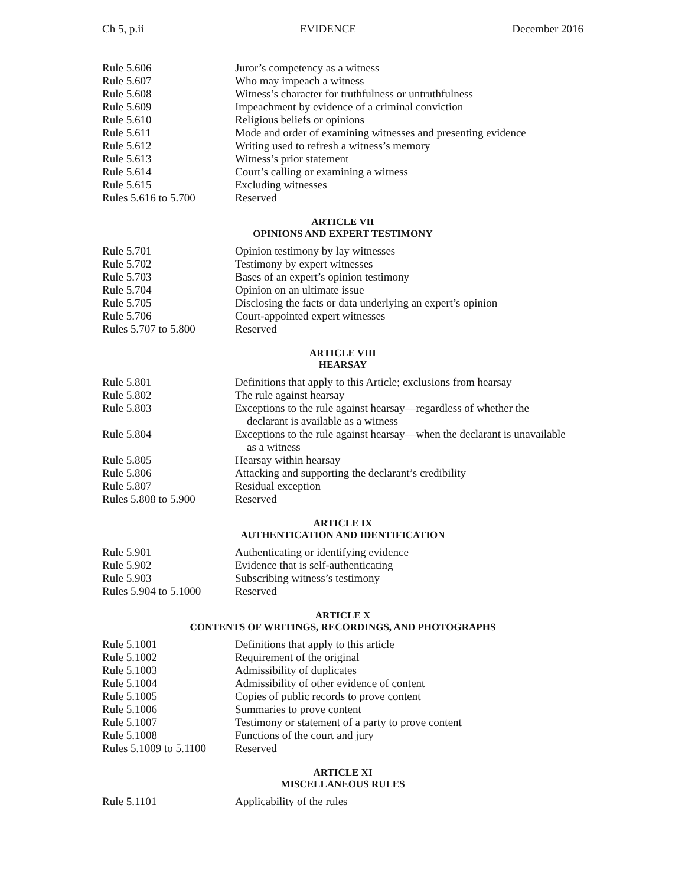Ch 5, p.ii EVIDENCE December 2016
| Rule 5.606 | Juror’s competency as a witness |
| Rule 5.607 | Who may impeach a witness |
| Rule 5.608 | Witness’s character for truthfulness or untruthfulness |
| Rule 5.609 | Impeachment by evidence of a criminal conviction |
| Rule 5.610 | Religious beliefs or opinions |
| Rule 5.611 | Mode and order of examining witnesses and presenting evidence |
| Rule 5.612 | Writing used to refresh a witness’s memory |
| Rule 5.613 | Witness’s prior statement |
| Rule 5.614 | Court’s calling or examining a witness |
| Rule 5.615 | Excluding witnesses |
| Rules 5.616 to 5.700 | Reserved |
ARTICLE VII
OPINIONS AND EXPERT TESTIMONY
| Rule 5.701 | Opinion testimony by lay witnesses |
| Rule 5.702 | Testimony by expert witnesses |
| Rule 5.703 | Bases of an expert’s opinion testimony |
| Rule 5.704 | Opinion on an ultimate issue |
| Rule 5.705 | Disclosing the facts or data underlying an expert’s opinion |
| Rule 5.706 | Court-appointed expert witnesses |
| Rules 5.707 to 5.800 | Reserved |
ARTICLE VIII
HEARSAY
| Rule 5.801 | Definitions that apply to this Article; exclusions from hearsay |
| Rule 5.802 | The rule against hearsay |
| Rule 5.803 | Exceptions to the rule against hearsay—regardless of whether the declarant is available as a witness |
| Rule 5.804 | Exceptions to the rule against hearsay—when the declarant is unavailable as a witness |
| Rule 5.805 | Hearsay within hearsay |
| Rule 5.806 | Attacking and supporting the declarant’s credibility |
| Rule 5.807 | Residual exception |
| Rules 5.808 to 5.900 | Reserved |
ARTICLE IX
AUTHENTICATION AND IDENTIFICATION
| Rule 5.901 | Authenticating or identifying evidence |
| Rule 5.902 | Evidence that is self-authenticating |
| Rule 5.903 | Subscribing witness’s testimony |
| Rules 5.904 to 5.1000 | Reserved |
ARTICLE X
CONTENTS OF WRITINGS, RECORDINGS, AND PHOTOGRAPHS
| Rule 5.1001 | Definitions that apply to this article |
| Rule 5.1002 | Requirement of the original |
| Rule 5.1003 | Admissibility of duplicates |
| Rule 5.1004 | Admissibility of other evidence of content |
| Rule 5.1005 | Copies of public records to prove content |
| Rule 5.1006 | Summaries to prove content |
| Rule 5.1007 | Testimony or statement of a party to prove content |
| Rule 5.1008 | Functions of the court and jury |
| Rules 5.1009 to 5.1100 | Reserved |
ARTICLE XI
MISCELLANEOUS RULES
| Rule 5.1101 | Applicability of the rules |